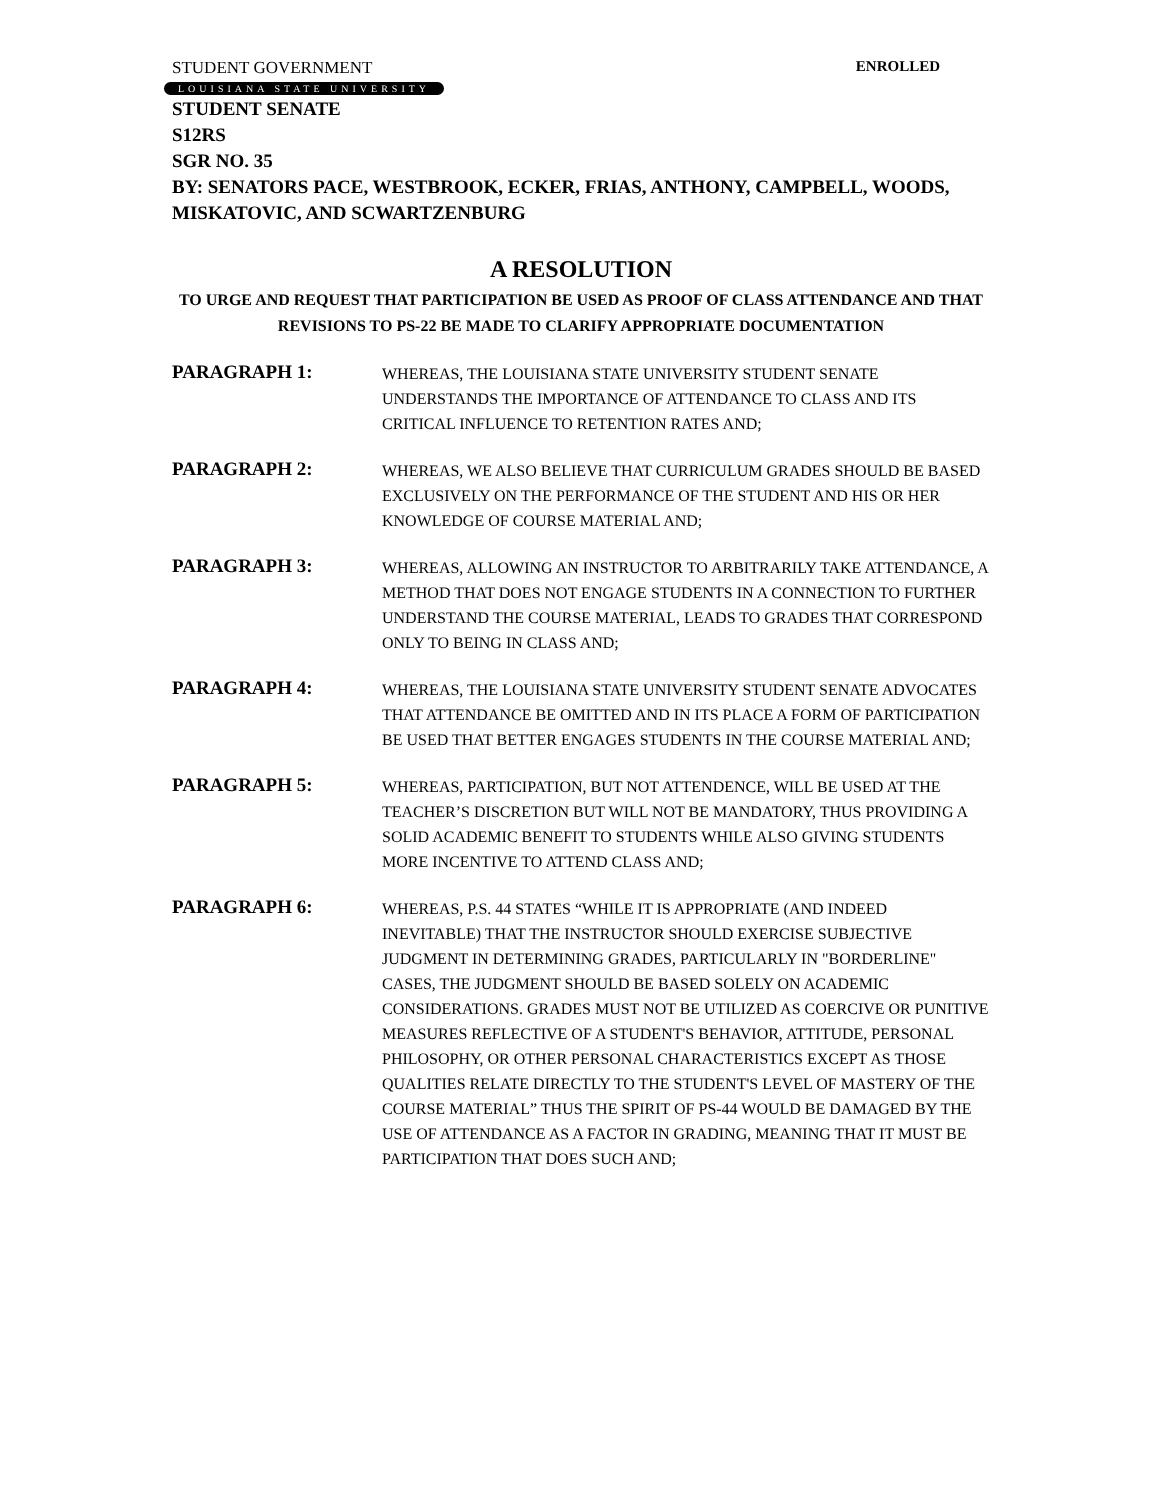STUDENT GOVERNMENT ENROLLED
LOUISIANA STATE UNIVERSITY
STUDENT SENATE
S12RS
SGR NO. 35
BY: SENATORS PACE, WESTBROOK, ECKER, FRIAS, ANTHONY, CAMPBELL, WOODS, MISKATOVIC, AND SCWARTZENBURG
A RESOLUTION
TO URGE AND REQUEST THAT PARTICIPATION BE USED AS PROOF OF CLASS ATTENDANCE AND THAT REVISIONS TO PS-22 BE MADE TO CLARIFY APPROPRIATE DOCUMENTATION
PARAGRAPH 1:
WHEREAS, THE LOUISIANA STATE UNIVERSITY STUDENT SENATE UNDERSTANDS THE IMPORTANCE OF ATTENDANCE TO CLASS AND ITS CRITICAL INFLUENCE TO RETENTION RATES AND;
PARAGRAPH 2:
WHEREAS, WE ALSO BELIEVE THAT CURRICULUM GRADES SHOULD BE BASED EXCLUSIVELY ON THE PERFORMANCE OF THE STUDENT AND HIS OR HER KNOWLEDGE OF COURSE MATERIAL AND;
PARAGRAPH 3:
WHEREAS, ALLOWING AN INSTRUCTOR TO ARBITRARILY TAKE ATTENDANCE, A METHOD THAT DOES NOT ENGAGE STUDENTS IN A CONNECTION TO FURTHER UNDERSTAND THE COURSE MATERIAL, LEADS TO GRADES THAT CORRESPOND ONLY TO BEING IN CLASS AND;
PARAGRAPH 4:
WHEREAS, THE LOUISIANA STATE UNIVERSITY STUDENT SENATE ADVOCATES THAT ATTENDANCE BE OMITTED AND IN ITS PLACE A FORM OF PARTICIPATION BE USED THAT BETTER ENGAGES STUDENTS IN THE COURSE MATERIAL AND;
PARAGRAPH 5:
WHEREAS, PARTICIPATION, BUT NOT ATTENDENCE, WILL BE USED AT THE TEACHER’S DISCRETION BUT WILL NOT BE MANDATORY, THUS PROVIDING A SOLID ACADEMIC BENEFIT TO STUDENTS WHILE ALSO GIVING STUDENTS MORE INCENTIVE TO ATTEND CLASS AND;
PARAGRAPH 6:
WHEREAS, P.S. 44 STATES “WHILE IT IS APPROPRIATE (AND INDEED INEVITABLE) THAT THE INSTRUCTOR SHOULD EXERCISE SUBJECTIVE JUDGMENT IN DETERMINING GRADES, PARTICULARLY IN "BORDERLINE" CASES, THE JUDGMENT SHOULD BE BASED SOLELY ON ACADEMIC CONSIDERATIONS. GRADES MUST NOT BE UTILIZED AS COERCIVE OR PUNITIVE MEASURES REFLECTIVE OF A STUDENT'S BEHAVIOR, ATTITUDE, PERSONAL PHILOSOPHY, OR OTHER PERSONAL CHARACTERISTICS EXCEPT AS THOSE QUALITIES RELATE DIRECTLY TO THE STUDENT'S LEVEL OF MASTERY OF THE COURSE MATERIAL” THUS THE SPIRIT OF PS-44 WOULD BE DAMAGED BY THE USE OF ATTENDANCE AS A FACTOR IN GRADING, MEANING THAT IT MUST BE PARTICIPATION THAT DOES SUCH AND;